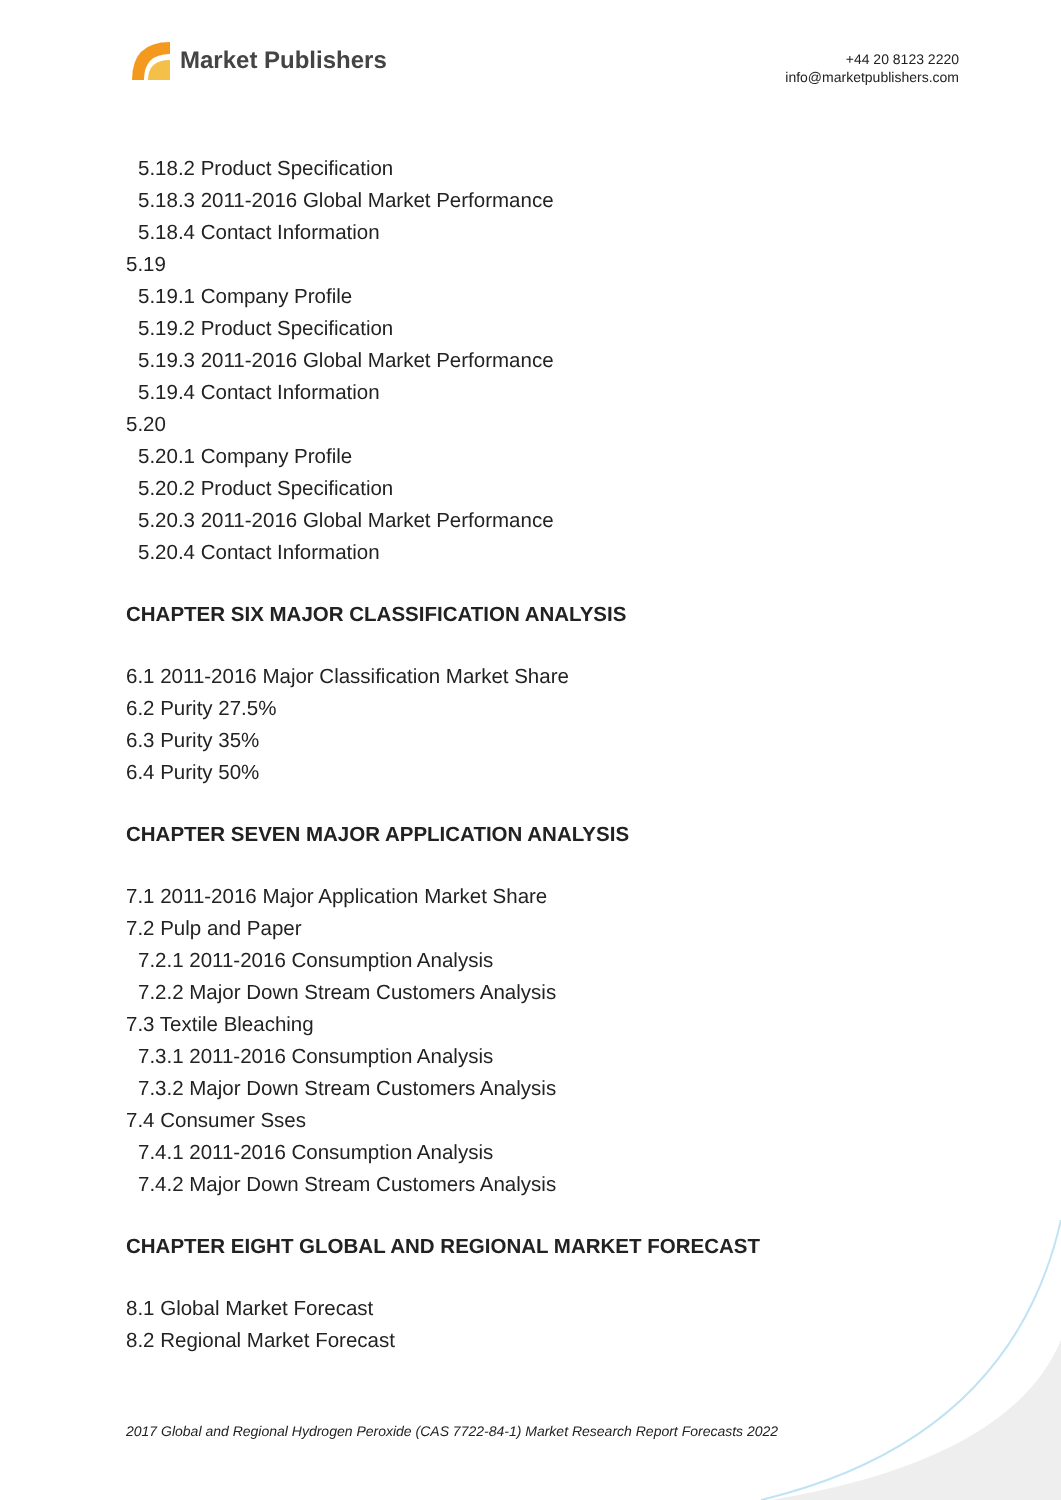Market Publishers
+44 20 8123 2220
info@marketpublishers.com
5.18.2 Product Specification
5.18.3 2011-2016 Global Market Performance
5.18.4 Contact Information
5.19
5.19.1 Company Profile
5.19.2 Product Specification
5.19.3 2011-2016 Global Market Performance
5.19.4 Contact Information
5.20
5.20.1 Company Profile
5.20.2 Product Specification
5.20.3 2011-2016 Global Market Performance
5.20.4 Contact Information
CHAPTER SIX MAJOR CLASSIFICATION ANALYSIS
6.1 2011-2016 Major Classification Market Share
6.2 Purity 27.5%
6.3 Purity 35%
6.4 Purity 50%
CHAPTER SEVEN MAJOR APPLICATION ANALYSIS
7.1 2011-2016 Major Application Market Share
7.2 Pulp and Paper
7.2.1 2011-2016 Consumption Analysis
7.2.2 Major Down Stream Customers Analysis
7.3 Textile Bleaching
7.3.1 2011-2016 Consumption Analysis
7.3.2 Major Down Stream Customers Analysis
7.4 Consumer Sses
7.4.1 2011-2016 Consumption Analysis
7.4.2 Major Down Stream Customers Analysis
CHAPTER EIGHT GLOBAL AND REGIONAL MARKET FORECAST
8.1 Global Market Forecast
8.2 Regional Market Forecast
2017 Global and Regional Hydrogen Peroxide (CAS 7722-84-1) Market Research Report Forecasts 2022